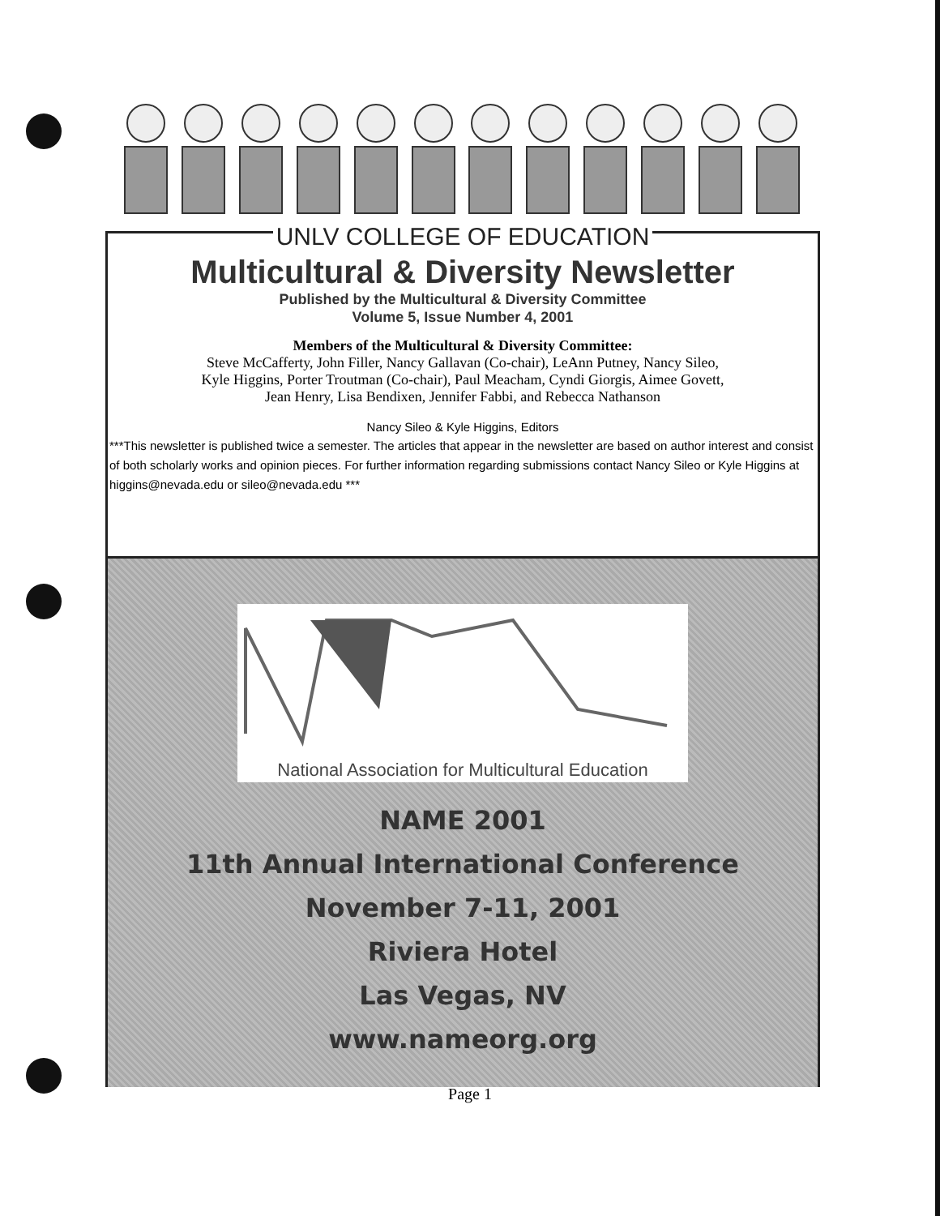UNLV COLLEGE OF EDUCATION
Multicultural & Diversity Newsletter
Published by the Multicultural & Diversity Committee
Volume 5, Issue Number 4, 2001
Members of the Multicultural & Diversity Committee:
Steve McCafferty, John Filler, Nancy Gallavan (Co-chair), LeAnn Putney, Nancy Sileo,
Kyle Higgins, Porter Troutman (Co-chair), Paul Meacham, Cyndi Giorgis, Aimee Govett,
Jean Henry, Lisa Bendixen, Jennifer Fabbi, and Rebecca Nathanson
Nancy Sileo & Kyle Higgins, Editors
***This newsletter is published twice a semester. The articles that appear in the newsletter are based on author interest and consist of both scholarly works and opinion pieces. For further information regarding submissions contact Nancy Sileo or Kyle Higgins at higgins@nevada.edu or sileo@nevada.edu ***
National Association for Multicultural Education
NAME 2001
11th Annual International Conference
November 7-11, 2001
Riviera Hotel
Las Vegas, NV
www.nameorg.org
Page 1